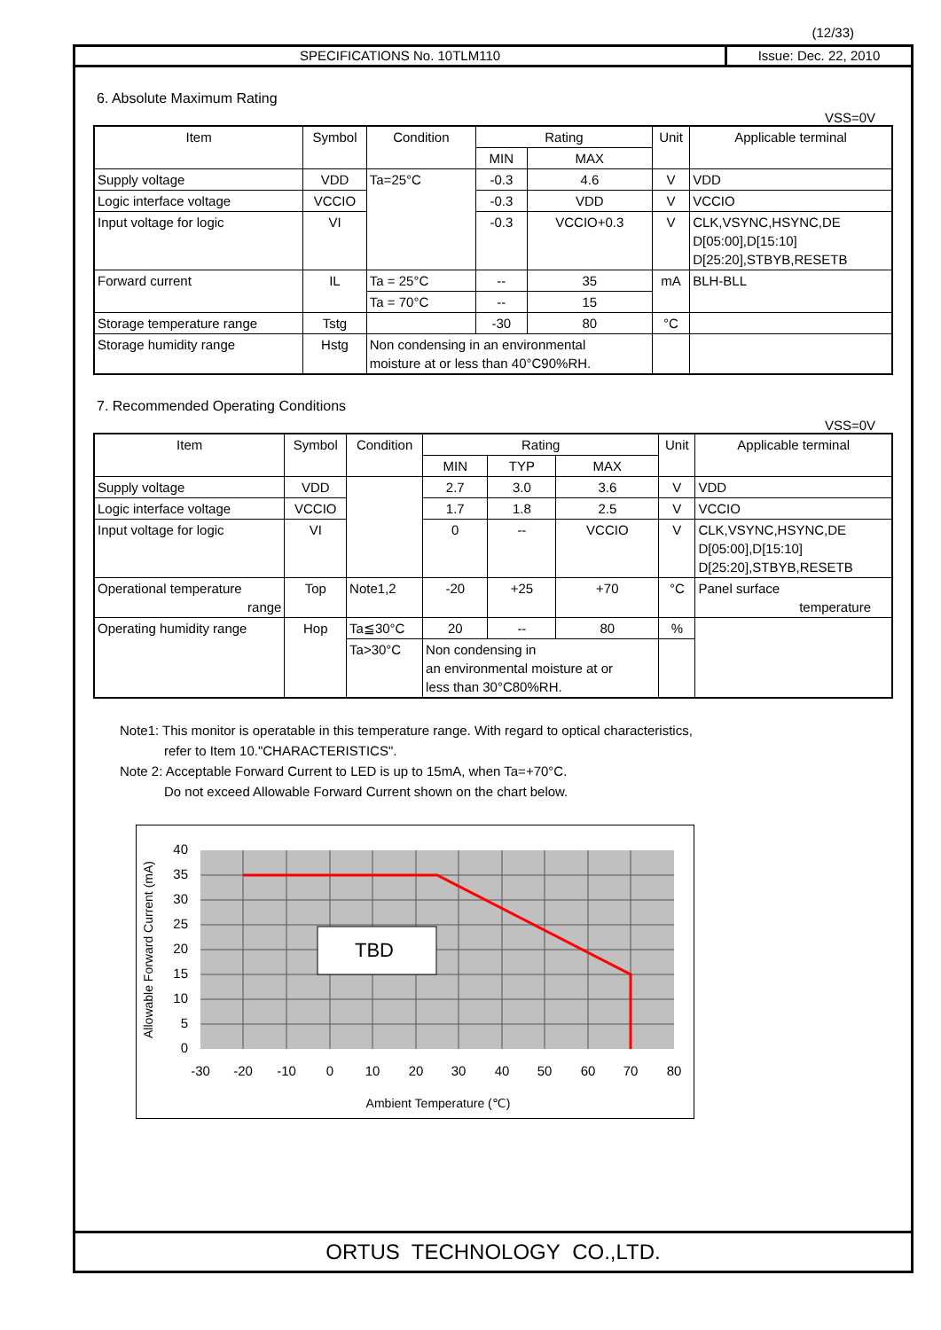(12/33)
SPECIFICATIONS No. 10TLM110 Issue: Dec. 22, 2010
6. Absolute Maximum Rating
VSS=0V
| Item | Symbol | Condition | Rating | | Unit | Applicable terminal |
| --- | --- | --- | --- | --- | --- | --- |
| | | | MIN | MAX | | |
| Supply voltage | VDD | Ta=25°C | -0.3 | 4.6 | V | VDD |
| Logic interface voltage | VCCIO | | -0.3 | VDD | V | VCCIO |
| Input voltage for logic | VI | | -0.3 | VCCIO+0.3 | V | CLK,VSYNC,HSYNC,DE D[05:00],D[15:10] D[25:20],STBYB,RESETB |
| Forward current | IL | Ta = 25°C | -- | 35 | mA | BLH-BLL |
| | | Ta = 70°C | -- | 15 | | |
| Storage temperature range | Tstg | | -30 | 80 | °C | |
| Storage humidity range | Hstg | Non condensing in an environmental moisture at or less than 40°C90%RH. | | | | |
7. Recommended Operating Conditions
VSS=0V
| Item | Symbol | Condition | Rating | | | Unit | Applicable terminal |
| --- | --- | --- | --- | --- | --- | --- | --- |
| | | | MIN | TYP | MAX | | |
| Supply voltage | VDD | | 2.7 | 3.0 | 3.6 | V | VDD |
| Logic interface voltage | VCCIO | | 1.7 | 1.8 | 2.5 | V | VCCIO |
| Input voltage for logic | VI | | 0 | -- | VCCIO | V | CLK,VSYNC,HSYNC,DE D[05:00],D[15:10] D[25:20],STBYB,RESETB |
| Operational temperature range | Top | Note1,2 | -20 | +25 | +70 | °C | Panel surface temperature |
| Operating humidity range | Hop | Ta≦30°C | 20 | -- | 80 | % | |
| | | Ta>30°C | Non condensing in an environmental moisture at or less than 30°C80%RH. | | | | |
Note1: This monitor is operatable in this temperature range. With regard to optical characteristics,
refer to Item 10."CHARACTERISTICS".
Note 2: Acceptable Forward Current to LED is up to 15mA, when Ta=+70°C.
Do not exceed Allowable Forward Current shown on the chart below.
TBD
40
35
30
25
20
15
10
5
0
-30
-20
-10
0
10
20
30
40
50
60
70
80
Ambient Temperature (℃)
Allowable Forward Current (mA)
ORTUS TECHNOLOGY CO.,LTD.